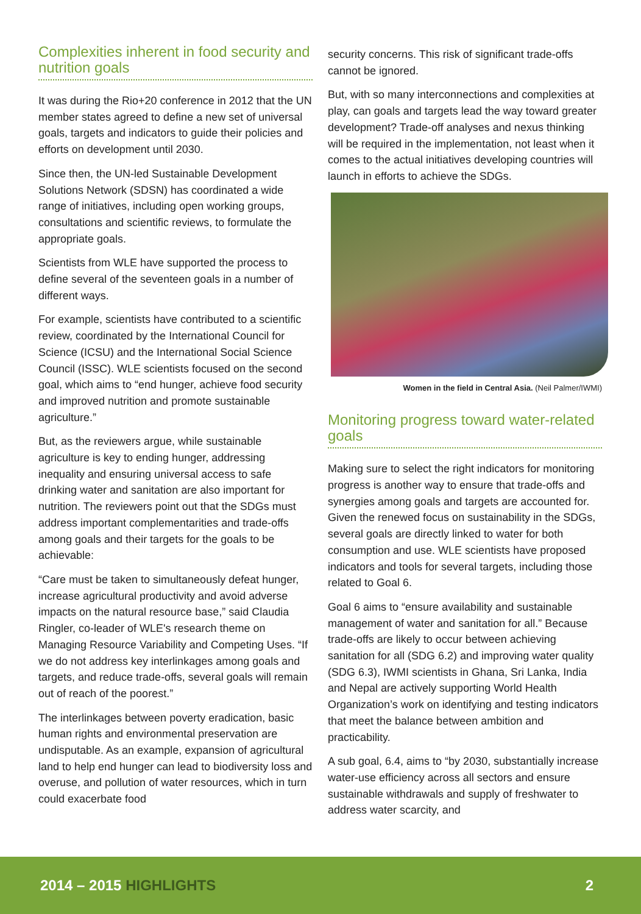Complexities inherent in food security and nutrition goals
It was during the Rio+20 conference in 2012 that the UN member states agreed to define a new set of universal goals, targets and indicators to guide their policies and efforts on development until 2030.
Since then, the UN-led Sustainable Development Solutions Network (SDSN) has coordinated a wide range of initiatives, including open working groups, consultations and scientific reviews, to formulate the appropriate goals.
Scientists from WLE have supported the process to define several of the seventeen goals in a number of different ways.
For example, scientists have contributed to a scientific review, coordinated by the International Council for Science (ICSU) and the International Social Science Council (ISSC). WLE scientists focused on the second goal, which aims to “end hunger, achieve food security and improved nutrition and promote sustainable agriculture.”
But, as the reviewers argue, while sustainable agriculture is key to ending hunger, addressing inequality and ensuring universal access to safe drinking water and sanitation are also important for nutrition. The reviewers point out that the SDGs must address important complementarities and trade-offs among goals and their targets for the goals to be achievable:
“Care must be taken to simultaneously defeat hunger, increase agricultural productivity and avoid adverse impacts on the natural resource base,” said Claudia Ringler, co-leader of WLE's research theme on Managing Resource Variability and Competing Uses. “If we do not address key interlinkages among goals and targets, and reduce trade-offs, several goals will remain out of reach of the poorest.”
The interlinkages between poverty eradication, basic human rights and environmental preservation are undisputable. As an example, expansion of agricultural land to help end hunger can lead to biodiversity loss and overuse, and pollution of water resources, which in turn could exacerbate food
security concerns. This risk of significant trade-offs cannot be ignored.
But, with so many interconnections and complexities at play, can goals and targets lead the way toward greater development? Trade-off analyses and nexus thinking will be required in the implementation, not least when it comes to the actual initiatives developing countries will launch in efforts to achieve the SDGs.
Women in the field in Central Asia. (Neil Palmer/IWMI)
Monitoring progress toward water-related goals
Making sure to select the right indicators for monitoring progress is another way to ensure that trade-offs and synergies among goals and targets are accounted for. Given the renewed focus on sustainability in the SDGs, several goals are directly linked to water for both consumption and use. WLE scientists have proposed indicators and tools for several targets, including those related to Goal 6.
Goal 6 aims to “ensure availability and sustainable management of water and sanitation for all.” Because trade-offs are likely to occur between achieving sanitation for all (SDG 6.2) and improving water quality (SDG 6.3), IWMI scientists in Ghana, Sri Lanka, India and Nepal are actively supporting World Health Organization’s work on identifying and testing indicators that meet the balance between ambition and practicability.
A sub goal, 6.4, aims to “by 2030, substantially increase water-use efficiency across all sectors and ensure sustainable withdrawals and supply of freshwater to address water scarcity, and
2014 – 2015 HIGHLIGHTS 2